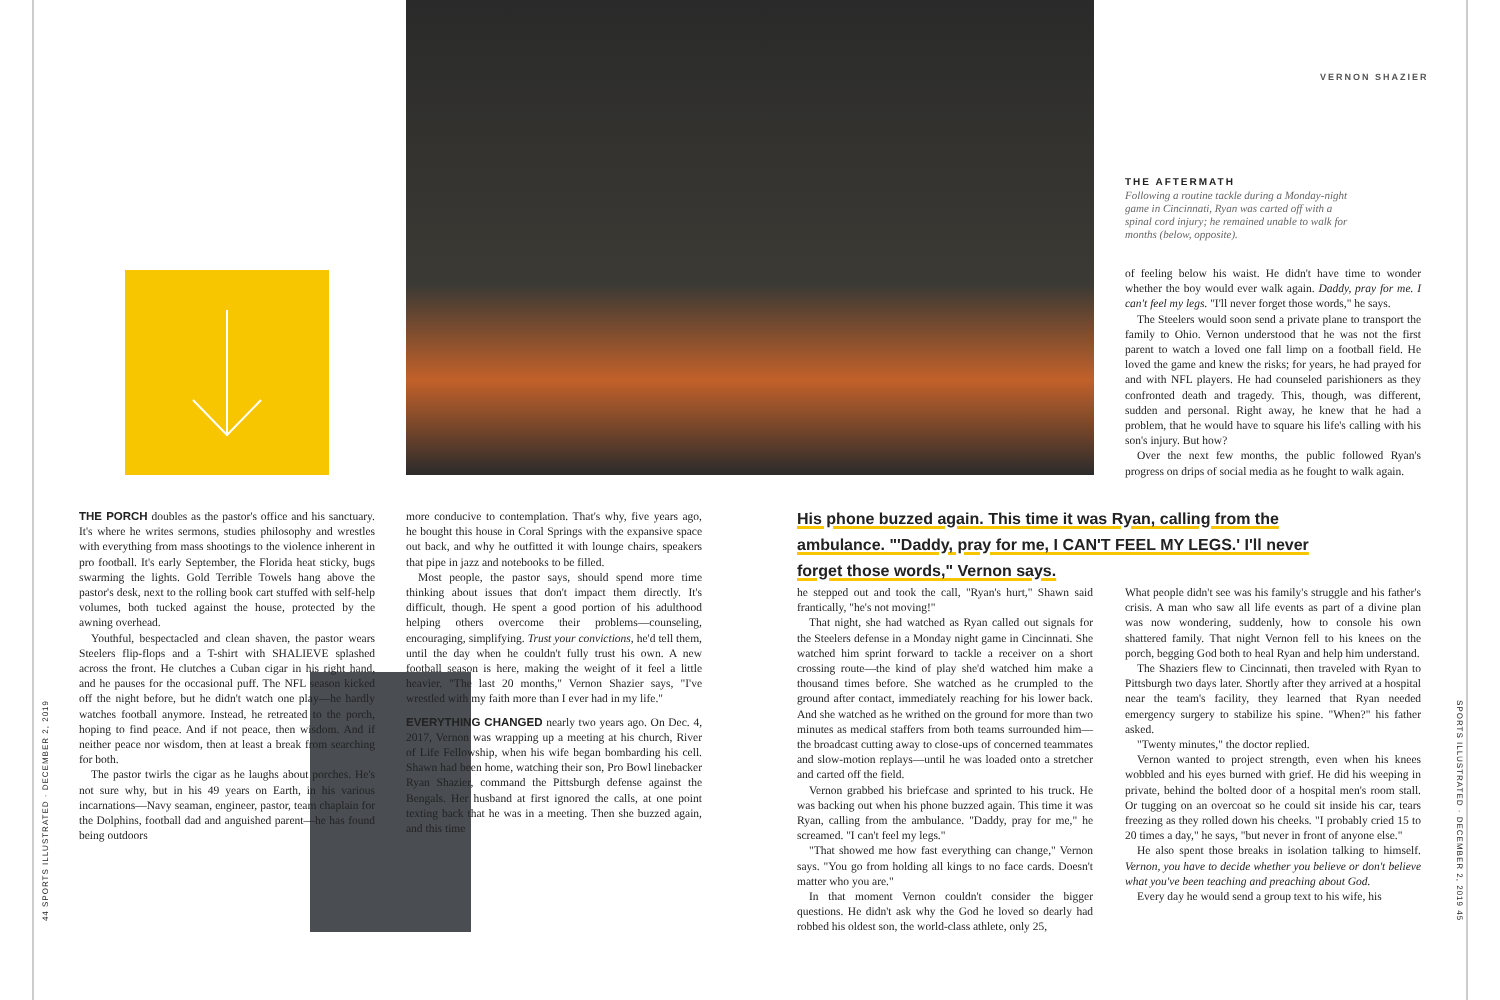44 SPORTS ILLUSTRATED · DECEMBER 2, 2019
SPORTS ILLUSTRATED · DECEMBER 2, 2019 45
VERNON SHAZIER
THE AFTERMATH
Following a routine tackle during a Monday-night game in Cincinnati, Ryan was carted off with a spinal cord injury; he remained unable to walk for months (below, opposite).
of feeling below his waist. He didn't have time to wonder whether the boy would ever walk again. Daddy, pray for me. I can't feel my legs. "I'll never forget those words," he says.
The Steelers would soon send a private plane to transport the family to Ohio. Vernon understood that he was not the first parent to watch a loved one fall limp on a football field. He loved the game and knew the risks; for years, he had prayed for and with NFL players. He had counseled parishioners as they confronted death and tragedy. This, though, was different, sudden and personal. Right away, he knew that he had a problem, that he would have to square his life's calling with his son's injury. But how?
Over the next few months, the public followed Ryan's progress on drips of social media as he fought to walk again.
THE PORCH doubles as the pastor's office and his sanctuary. It's where he writes sermons, studies philosophy and wrestles with everything from mass shootings to the violence inherent in pro football. It's early September, the Florida heat sticky, bugs swarming the lights. Gold Terrible Towels hang above the pastor's desk, next to the rolling book cart stuffed with self-help volumes, both tucked against the house, protected by the awning overhead.
Youthful, bespectacled and clean shaven, the pastor wears Steelers flip-flops and a T-shirt with SHALIEVE splashed across the front. He clutches a Cuban cigar in his right hand, and he pauses for the occasional puff. The NFL season kicked off the night before, but he didn't watch one play—he hardly watches football anymore. Instead, he retreated to the porch, hoping to find peace. And if not peace, then wisdom. And if neither peace nor wisdom, then at least a break from searching for both.
The pastor twirls the cigar as he laughs about porches. He's not sure why, but in his 49 years on Earth, in his various incarnations—Navy seaman, engineer, pastor, team chaplain for the Dolphins, football dad and anguished parent—he has found being outdoors
more conducive to contemplation. That's why, five years ago, he bought this house in Coral Springs with the expansive space out back, and why he outfitted it with lounge chairs, speakers that pipe in jazz and notebooks to be filled.
Most people, the pastor says, should spend more time thinking about issues that don't impact them directly. It's difficult, though. He spent a good portion of his adulthood helping others overcome their problems—counseling, encouraging, simplifying. Trust your convictions, he'd tell them, until the day when he couldn't fully trust his own. A new football season is here, making the weight of it feel a little heavier. "The last 20 months," Vernon Shazier says, "I've wrestled with my faith more than I ever had in my life."
EVERYTHING CHANGED nearly two years ago. On Dec. 4, 2017, Vernon was wrapping up a meeting at his church, River of Life Fellowship, when his wife began bombarding his cell. Shawn had been home, watching their son, Pro Bowl linebacker Ryan Shazier, command the Pittsburgh defense against the Bengals. Her husband at first ignored the calls, at one point texting back that he was in a meeting. Then she buzzed again, and this time
His phone buzzed again. This time it was Ryan, calling from the ambulance. "'Daddy, pray for me, I CAN'T FEEL MY LEGS.' I'll never forget those words," Vernon says.
he stepped out and took the call, "Ryan's hurt," Shawn said frantically, "he's not moving!"
That night, she had watched as Ryan called out signals for the Steelers defense in a Monday night game in Cincinnati. She watched him sprint forward to tackle a receiver on a short crossing route—the kind of play she'd watched him make a thousand times before. She watched as he crumpled to the ground after contact, immediately reaching for his lower back. And she watched as he writhed on the ground for more than two minutes as medical staffers from both teams surrounded him—the broadcast cutting away to close-ups of concerned teammates and slow-motion replays—until he was loaded onto a stretcher and carted off the field.
Vernon grabbed his briefcase and sprinted to his truck. He was backing out when his phone buzzed again. This time it was Ryan, calling from the ambulance. "Daddy, pray for me," he screamed. "I can't feel my legs."
"That showed me how fast everything can change," Vernon says. "You go from holding all kings to no face cards. Doesn't matter who you are."
In that moment Vernon couldn't consider the bigger questions. He didn't ask why the God he loved so dearly had robbed his oldest son, the world-class athlete, only 25,
What people didn't see was his family's struggle and his father's crisis. A man who saw all life events as part of a divine plan was now wondering, suddenly, how to console his own shattered family. That night Vernon fell to his knees on the porch, begging God both to heal Ryan and help him understand.
The Shaziers flew to Cincinnati, then traveled with Ryan to Pittsburgh two days later. Shortly after they arrived at a hospital near the team's facility, they learned that Ryan needed emergency surgery to stabilize his spine. "When?" his father asked.
"Twenty minutes," the doctor replied.
Vernon wanted to project strength, even when his knees wobbled and his eyes burned with grief. He did his weeping in private, behind the bolted door of a hospital men's room stall. Or tugging on an overcoat so he could sit inside his car, tears freezing as they rolled down his cheeks. "I probably cried 15 to 20 times a day," he says, "but never in front of anyone else."
He also spent those breaks in isolation talking to himself. Vernon, you have to decide whether you believe or don't believe what you've been teaching and preaching about God.
Every day he would send a group text to his wife, his